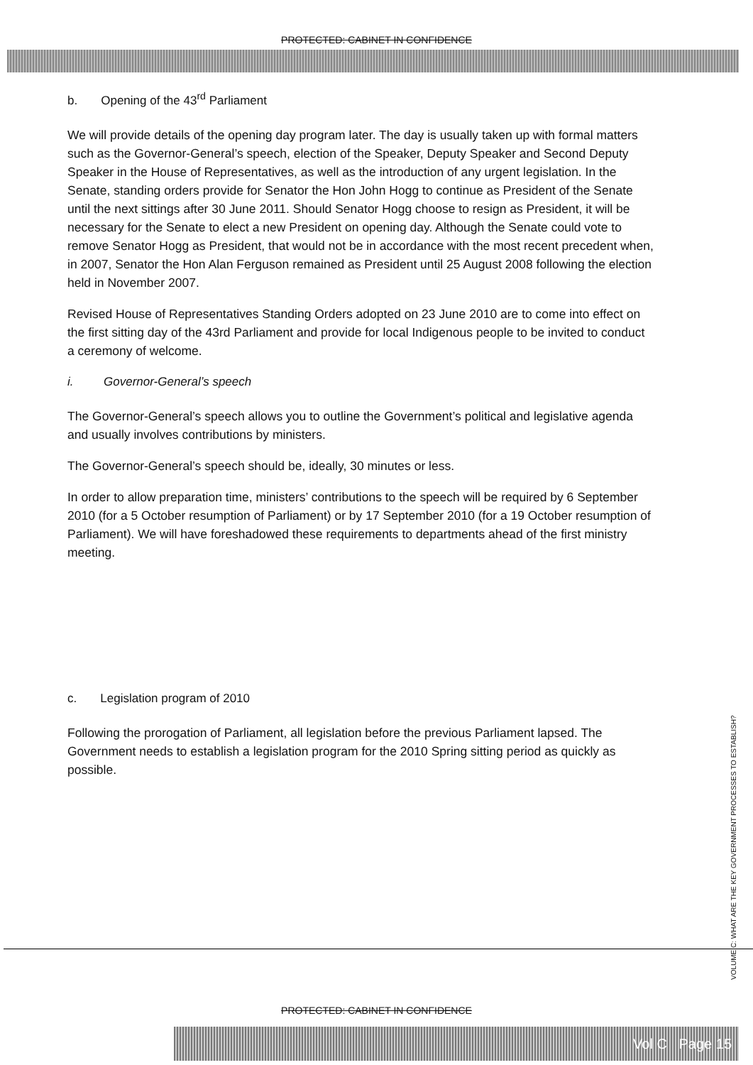PROTECTED: CABINET IN CONFIDENCE
b. Opening of the 43<sup>rd</sup> Parliament
We will provide details of the opening day program later. The day is usually taken up with formal matters such as the Governor-General’s speech, election of the Speaker, Deputy Speaker and Second Deputy Speaker in the House of Representatives, as well as the introduction of any urgent legislation. In the Senate, standing orders provide for Senator the Hon John Hogg to continue as President of the Senate until the next sittings after 30 June 2011. Should Senator Hogg choose to resign as President, it will be necessary for the Senate to elect a new President on opening day. Although the Senate could vote to remove Senator Hogg as President, that would not be in accordance with the most recent precedent when, in 2007, Senator the Hon Alan Ferguson remained as President until 25 August 2008 following the election held in November 2007.
Revised House of Representatives Standing Orders adopted on 23 June 2010 are to come into effect on the first sitting day of the 43rd Parliament and provide for local Indigenous people to be invited to conduct a ceremony of welcome.
i. Governor-General’s speech
The Governor-General’s speech allows you to outline the Government’s political and legislative agenda and usually involves contributions by ministers.
The Governor-General’s speech should be, ideally, 30 minutes or less.
In order to allow preparation time, ministers’ contributions to the speech will be required by 6 September 2010 (for a 5 October resumption of Parliament) or by 17 September 2010 (for a 19 October resumption of Parliament). We will have foreshadowed these requirements to departments ahead of the first ministry meeting.
c. Legislation program of 2010
Following the prorogation of Parliament, all legislation before the previous Parliament lapsed. The Government needs to establish a legislation program for the 2010 Spring sitting period as quickly as possible.
VOLUME C: WHAT ARE THE KEY GOVERNMENT PROCESSES TO ESTABLISH?
PROTECTED: CABINET IN CONFIDENCE
Vol C Page 15